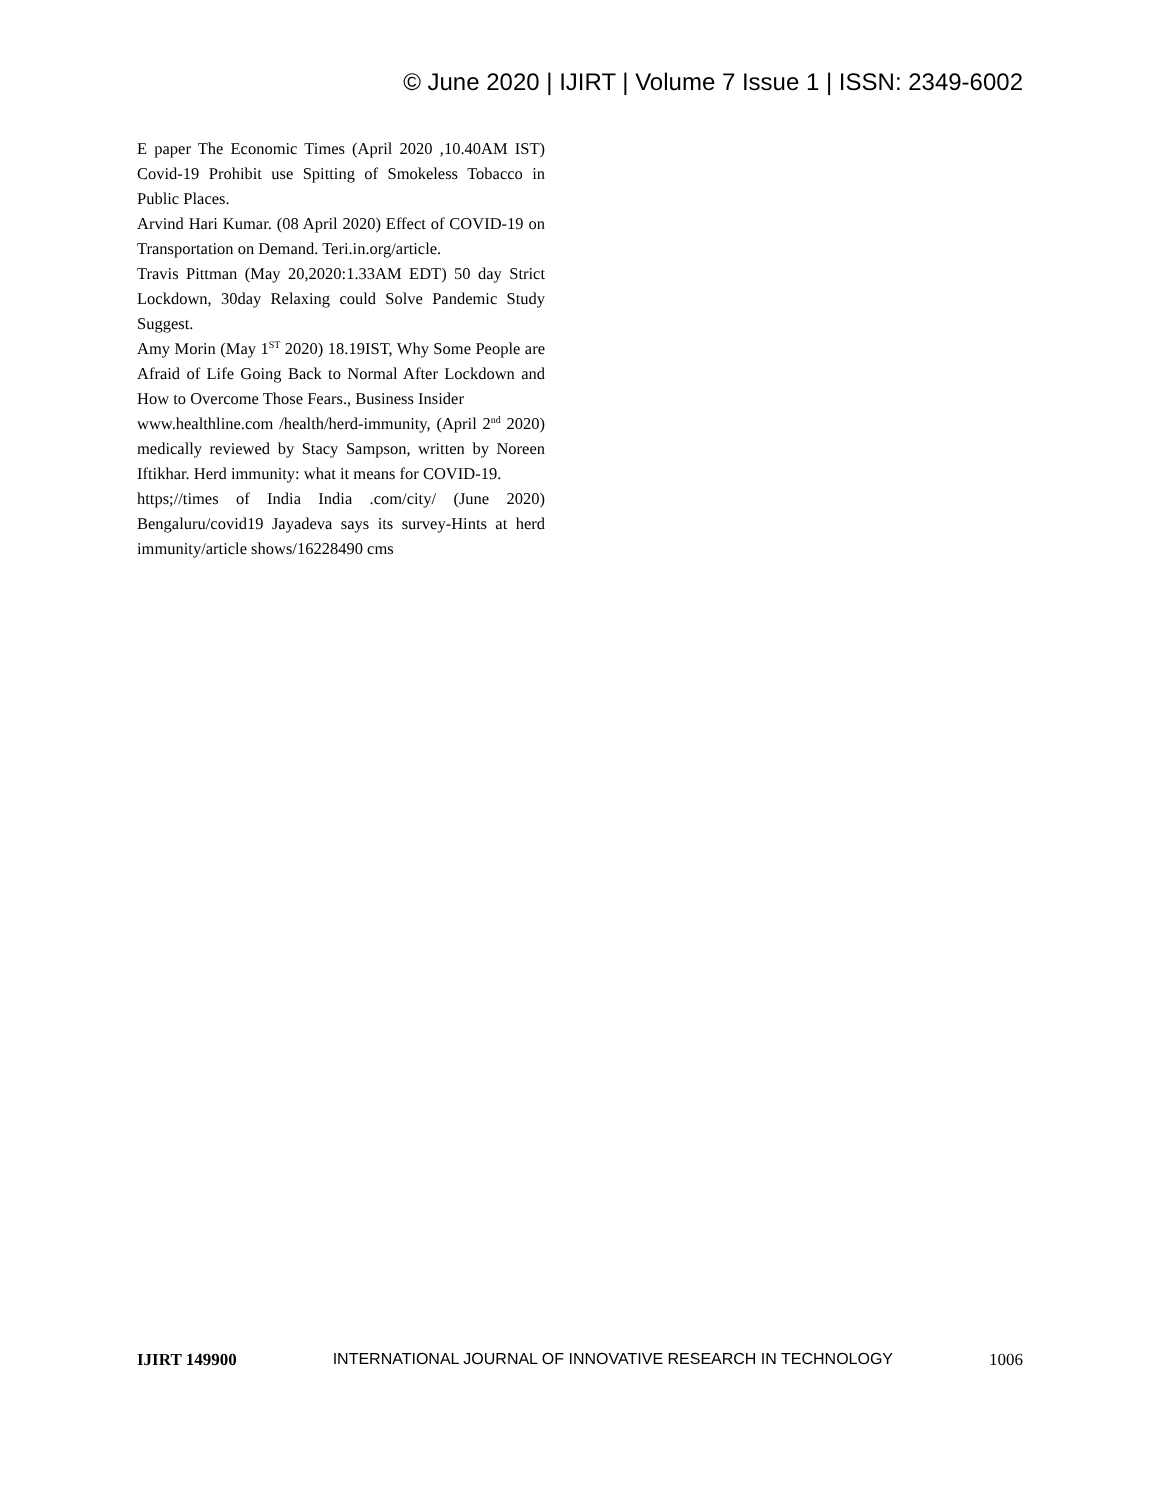© June 2020 | IJIRT | Volume 7 Issue 1 | ISSN: 2349-6002
E paper The Economic Times (April 2020 ,10.40AM IST) Covid-19 Prohibit use Spitting of Smokeless Tobacco in Public Places.
Arvind Hari Kumar. (08 April 2020) Effect of COVID-19 on Transportation on Demand. Teri.in.org/article.
Travis Pittman (May 20,2020:1.33AM EDT) 50 day Strict Lockdown, 30day Relaxing could Solve Pandemic Study Suggest.
Amy Morin (May 1<sup>ST</sup> 2020) 18.19IST, Why Some People are Afraid of Life Going Back to Normal After Lockdown and How to Overcome Those Fears., Business Insider
www.healthline.com /health/herd-immunity, (April 2<sup>nd</sup> 2020) medically reviewed by Stacy Sampson, written by Noreen Iftikhar. Herd immunity: what it means for COVID-19.
https;//times of India India .com/city/ (June 2020) Bengaluru/covid19 Jayadeva says its survey-Hints at herd immunity/article shows/16228490 cms
IJIRT 149900 INTERNATIONAL JOURNAL OF INNOVATIVE RESEARCH IN TECHNOLOGY 1006